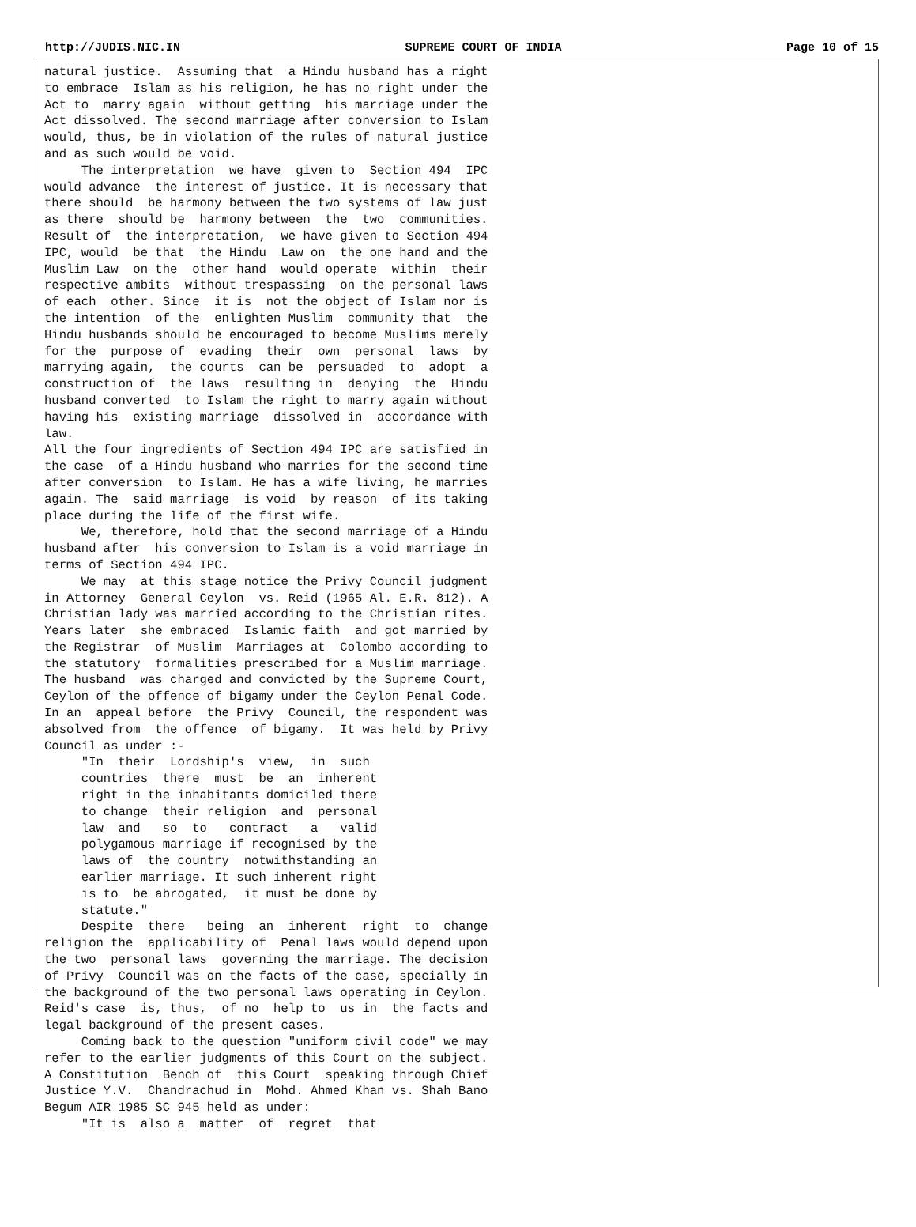http://JUDIS.NIC.IN SUPREME COURT OF INDIA Page 10 of 15
natural justice.  Assuming that  a Hindu husband has a right
to embrace  Islam as his religion, he has no right under the
Act to  marry again  without getting  his marriage under the
Act dissolved. The second marriage after conversion to Islam
would, thus, be in violation of the rules of natural justice
and as such would be void.
     The interpretation  we have  given to  Section 494  IPC
would advance  the interest of justice. It is necessary that
there should  be harmony between the two systems of law just
as there  should be  harmony between  the  two  communities.
Result of  the interpretation,  we have given to Section 494
IPC, would  be that  the Hindu  Law on  the one hand and the
Muslim Law  on the  other hand  would operate  within  their
respective ambits  without trespassing  on the personal laws
of each  other. Since  it is  not the object of Islam nor is
the intention  of the  enlighten Muslim  community that  the
Hindu husbands should be encouraged to become Muslims merely
for the  purpose of  evading  their  own  personal  laws  by
marrying again,  the courts  can be  persuaded  to  adopt  a
construction of  the laws  resulting in  denying  the  Hindu
husband converted  to Islam the right to marry again without
having his  existing marriage  dissolved in  accordance with
law.
All the four ingredients of Section 494 IPC are satisfied in
the case  of a Hindu husband who marries for the second time
after conversion  to Islam. He has a wife living, he marries
again. The  said marriage  is void  by reason  of its taking
place during the life of the first wife.
     We, therefore, hold that the second marriage of a Hindu
husband after  his conversion to Islam is a void marriage in
terms of Section 494 IPC.
     We may  at this stage notice the Privy Council judgment
in Attorney  General Ceylon  vs. Reid (1965 Al. E.R. 812). A
Christian lady was married according to the Christian rites.
Years later  she embraced  Islamic faith  and got married by
the Registrar  of Muslim  Marriages at  Colombo according to
the statutory  formalities prescribed for a Muslim marriage.
The husband  was charged and convicted by the Supreme Court,
Ceylon of the offence of bigamy under the Ceylon Penal Code.
In an  appeal before  the Privy  Council, the respondent was
absolved from  the offence  of bigamy.  It was held by Privy
Council as under :-
     "In  their  Lordship's  view,  in  such
     countries  there  must  be  an  inherent
     right in the inhabitants domiciled there
     to change  their religion  and  personal
     law  and   so  to   contract   a   valid
     polygamous marriage if recognised by the
     laws of  the country  notwithstanding an
     earlier marriage. It such inherent right
     is to  be abrogated,  it must be done by
     statute."
     Despite  there   being  an  inherent  right  to  change
religion the  applicability of  Penal laws would depend upon
the two  personal laws  governing the marriage. The decision
of Privy  Council was on the facts of the case, specially in
the background of the two personal laws operating in Ceylon.
Reid's case  is, thus,  of no  help to  us in  the facts and
legal background of the present cases.
     Coming back to the question "uniform civil code" we may
refer to the earlier judgments of this Court on the subject.
A Constitution  Bench of  this Court  speaking through Chief
Justice Y.V.  Chandrachud in  Mohd. Ahmed Khan vs. Shah Bano
Begum AIR 1985 SC 945 held as under:
     "It is  also a  matter  of  regret  that